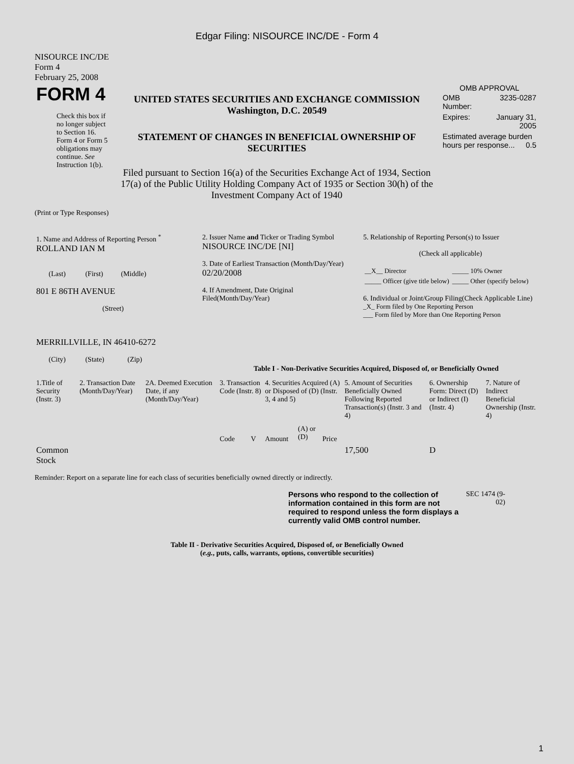Edgar Filing: NISOURCE INC/DE - Form 4
NISOURCE INC/DE
Form 4
February 25, 2008
| FORM 4 Check this box if no longer subject to Section 16. Form 4 or Form 5 obligations may continue. See Instruction 1(b). | UNITED STATES SECURITIES AND EXCHANGE COMMISSION Washington, D.C. 20549 STATEMENT OF CHANGES IN BENEFICIAL OWNERSHIP OF SECURITIES Filed pursuant to Section 16(a) of the Securities Exchange Act of 1934, Section 17(a) of the Public Utility Holding Company Act of 1935 or Section 30(h) of the Investment Company Act of 1940 | OMB APPROVAL / OMB Number: / 3235-0287 / / Expires: / January 31, 2005 / / Estimated average burden hours per response... 0.5 / / |
(Print or Type Responses)
| 1. Name and Address of Reporting Person <sup>*</sup> ROLLAND IAN M (Last) (First) (Middle) 801 E 86TH AVENUE (Street) MERRILLVILLE, IN 46410-6272 (City) (State) (Zip) | 2. Issuer Name and Ticker or Trading Symbol NISOURCE INC/DE [NI] 3. Date of Earliest Transaction (Month/Day/Year) 02/20/2008 4. If Amendment, Date Original Filed(Month/Day/Year) | 5. Relationship of Reporting Person(s) to Issuer (Check all applicable) / __X__ Director / _____ 10% Owner / / _____ Officer (give title below) / _____ Other (specify below) / 6. Individual or Joint/Group Filing(Check Applicable Line) _X_ Form filed by One Reporting Person ___ Form filed by More than One Reporting Person |
Table I - Non-Derivative Securities Acquired, Disposed of, or Beneficially Owned
| 1.Title of Security (Instr. 3) | 2. Transaction Date (Month/Day/Year) | 2A. Deemed Execution Date, if any (Month/Day/Year) | 3. Transaction Code (Instr. 8) | | 4. Securities Acquired (A) or Disposed of (D) (Instr. 3, 4 and 5) | | | 5. Amount of Securities Beneficially Owned Following Reported Transaction(s) (Instr. 3 and 4) | 6. Ownership Form: Direct (D) or Indirect (I) (Instr. 4) | 7. Nature of Indirect Beneficial Ownership (Instr. 4) |
| --- | --- | --- | --- | --- | --- | --- | --- | --- | --- | --- |
| | | | Code | V | Amount | (A) or (D) | Price | | | |
| Common Stock | | | | | | | | 17,500 | D | |
Reminder: Report on a separate line for each class of securities beneficially owned directly or indirectly.
| Persons who respond to the collection of information contained in this form are not required to respond unless the form displays a currently valid OMB control number. | SEC 1474 (9-02) |
Table II - Derivative Securities Acquired, Disposed of, or Beneficially Owned
(e.g., puts, calls, warrants, options, convertible securities)
1